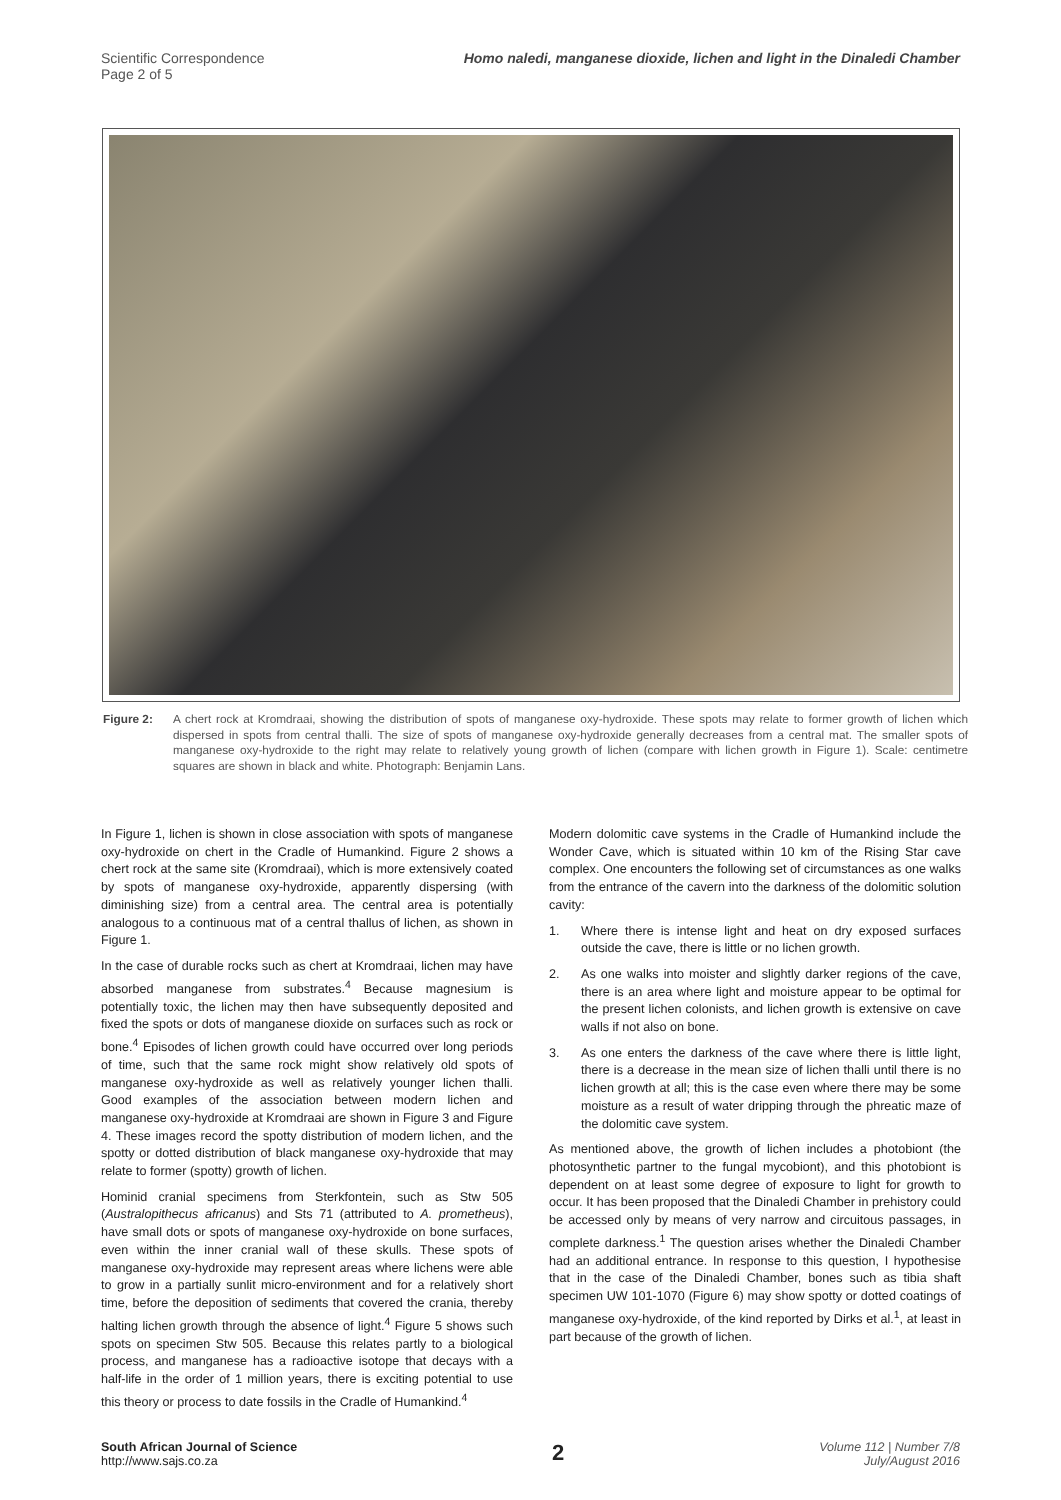Scientific Correspondence
Page 2 of 5
Homo naledi, manganese dioxide, lichen and light in the Dinaledi Chamber
Figure 2: A chert rock at Kromdraai, showing the distribution of spots of manganese oxy-hydroxide. These spots may relate to former growth of lichen which dispersed in spots from central thalli. The size of spots of manganese oxy-hydroxide generally decreases from a central mat. The smaller spots of manganese oxy-hydroxide to the right may relate to relatively young growth of lichen (compare with lichen growth in Figure 1). Scale: centimetre squares are shown in black and white. Photograph: Benjamin Lans.
In Figure 1, lichen is shown in close association with spots of manganese oxy-hydroxide on chert in the Cradle of Humankind. Figure 2 shows a chert rock at the same site (Kromdraai), which is more extensively coated by spots of manganese oxy-hydroxide, apparently dispersing (with diminishing size) from a central area. The central area is potentially analogous to a continuous mat of a central thallus of lichen, as shown in Figure 1.
In the case of durable rocks such as chert at Kromdraai, lichen may have absorbed manganese from substrates.<sup>4</sup> Because magnesium is potentially toxic, the lichen may then have subsequently deposited and fixed the spots or dots of manganese dioxide on surfaces such as rock or bone.<sup>4</sup> Episodes of lichen growth could have occurred over long periods of time, such that the same rock might show relatively old spots of manganese oxy-hydroxide as well as relatively younger lichen thalli. Good examples of the association between modern lichen and manganese oxy-hydroxide at Kromdraai are shown in Figure 3 and Figure 4. These images record the spotty distribution of modern lichen, and the spotty or dotted distribution of black manganese oxy-hydroxide that may relate to former (spotty) growth of lichen.
Hominid cranial specimens from Sterkfontein, such as Stw 505 (Australopithecus africanus) and Sts 71 (attributed to A. prometheus), have small dots or spots of manganese oxy-hydroxide on bone surfaces, even within the inner cranial wall of these skulls. These spots of manganese oxy-hydroxide may represent areas where lichens were able to grow in a partially sunlit micro-environment and for a relatively short time, before the deposition of sediments that covered the crania, thereby halting lichen growth through the absence of light.<sup>4</sup> Figure 5 shows such spots on specimen Stw 505. Because this relates partly to a biological process, and manganese has a radioactive isotope that decays with a half-life in the order of 1 million years, there is exciting potential to use this theory or process to date fossils in the Cradle of Humankind.<sup>4</sup>
Modern dolomitic cave systems in the Cradle of Humankind include the Wonder Cave, which is situated within 10 km of the Rising Star cave complex. One encounters the following set of circumstances as one walks from the entrance of the cavern into the darkness of the dolomitic solution cavity:
1. Where there is intense light and heat on dry exposed surfaces outside the cave, there is little or no lichen growth.
2. As one walks into moister and slightly darker regions of the cave, there is an area where light and moisture appear to be optimal for the present lichen colonists, and lichen growth is extensive on cave walls if not also on bone.
3. As one enters the darkness of the cave where there is little light, there is a decrease in the mean size of lichen thalli until there is no lichen growth at all; this is the case even where there may be some moisture as a result of water dripping through the phreatic maze of the dolomitic cave system.
As mentioned above, the growth of lichen includes a photobiont (the photosynthetic partner to the fungal mycobiont), and this photobiont is dependent on at least some degree of exposure to light for growth to occur. It has been proposed that the Dinaledi Chamber in prehistory could be accessed only by means of very narrow and circuitous passages, in complete darkness.<sup>1</sup> The question arises whether the Dinaledi Chamber had an additional entrance. In response to this question, I hypothesise that in the case of the Dinaledi Chamber, bones such as tibia shaft specimen UW 101-1070 (Figure 6) may show spotty or dotted coatings of manganese oxy-hydroxide, of the kind reported by Dirks et al.<sup>1</sup>, at least in part because of the growth of lichen.
South African Journal of Science
http://www.sajs.co.za
2
Volume 112 | Number 7/8
July/August 2016